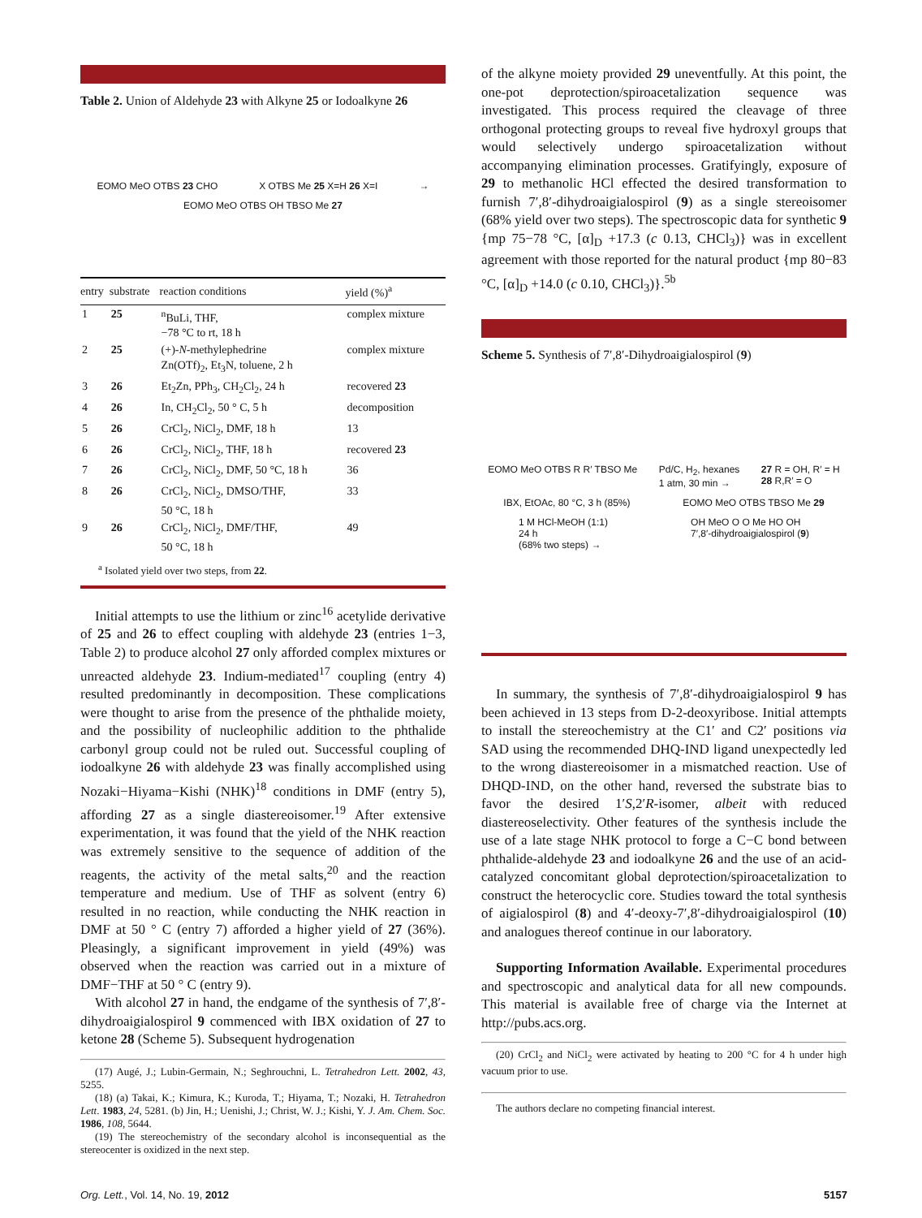Table 2. Union of Aldehyde 23 with Alkyne 25 or Iodoalkyne 26
EOMO MeO OTBS 23 CHO X OTBS Me 25 X=H 26 X=I → EOMO MeO OTBS OH TBSO Me 27
| entry | substrate | reaction conditions | yield (%)<sup>a</sup> |
| --- | --- | --- | --- |
| 1 | 25 | <sup>n</sup> BuLi, THF, −78 °C to rt, 18 h | complex mixture |
| 2 | 25 | (+)- N -methylephedrine Zn(OTf)<sub>2</sub>, Et<sub>3</sub>N, toluene, 2 h | complex mixture |
| 3 | 26 | Et<sub>2</sub>Zn, PPh<sub>3</sub>, CH<sub>2</sub>Cl<sub>2</sub>, 24 h | recovered 23 |
| 4 | 26 | In, CH<sub>2</sub>Cl<sub>2</sub>, 50 ° C, 5 h | decomposition |
| 5 | 26 | CrCl<sub>2</sub>, NiCl<sub>2</sub>, DMF, 18 h | 13 |
| 6 | 26 | CrCl<sub>2</sub>, NiCl<sub>2</sub>, THF, 18 h | recovered 23 |
| 7 | 26 | CrCl<sub>2</sub>, NiCl<sub>2</sub>, DMF, 50 °C, 18 h | 36 |
| 8 | 26 | CrCl<sub>2</sub>, NiCl<sub>2</sub>, DMSO/THF, 50 °C, 18 h | 33 |
| 9 | 26 | CrCl<sub>2</sub>, NiCl<sub>2</sub>, DMF/THF, 50 °C, 18 h | 49 |
<sup>a</sup> Isolated yield over two steps, from 22.
Initial attempts to use the lithium or zinc<sup>16</sup> acetylide derivative of 25 and 26 to effect coupling with aldehyde 23 (entries 1−3, Table 2) to produce alcohol 27 only afforded complex mixtures or unreacted aldehyde 23. Indium-mediated<sup>17</sup> coupling (entry 4) resulted predominantly in decomposition. These complications were thought to arise from the presence of the phthalide moiety, and the possibility of nucleophilic addition to the phthalide carbonyl group could not be ruled out. Successful coupling of iodoalkyne 26 with aldehyde 23 was finally accomplished using Nozaki−Hiyama−Kishi (NHK)<sup>18</sup> conditions in DMF (entry 5), affording 27 as a single diastereoisomer.<sup>19</sup> After extensive experimentation, it was found that the yield of the NHK reaction was extremely sensitive to the sequence of addition of the reagents, the activity of the metal salts,<sup>20</sup> and the reaction temperature and medium. Use of THF as solvent (entry 6) resulted in no reaction, while conducting the NHK reaction in DMF at 50 ° C (entry 7) afforded a higher yield of 27 (36%). Pleasingly, a significant improvement in yield (49%) was observed when the reaction was carried out in a mixture of DMF−THF at 50 ° C (entry 9).
With alcohol 27 in hand, the endgame of the synthesis of 7′,8′-dihydroaigialospirol 9 commenced with IBX oxidation of 27 to ketone 28 (Scheme 5). Subsequent hydrogenation
(17) Augé, J.; Lubin-Germain, N.; Seghrouchni, L. Tetrahedron Lett. 2002, 43, 5255.
(18) (a) Takai, K.; Kimura, K.; Kuroda, T.; Hiyama, T.; Nozaki, H. Tetrahedron Lett. 1983, 24, 5281. (b) Jin, H.; Uenishi, J.; Christ, W. J.; Kishi, Y. J. Am. Chem. Soc. 1986, 108, 5644.
(19) The stereochemistry of the secondary alcohol is inconsequential as the stereocenter is oxidized in the next step.
of the alkyne moiety provided 29 uneventfully. At this point, the one-pot deprotection/spiroacetalization sequence was investigated. This process required the cleavage of three orthogonal protecting groups to reveal five hydroxyl groups that would selectively undergo spiroacetalization without accompanying elimination processes. Gratifyingly, exposure of 29 to methanolic HCl effected the desired transformation to furnish 7′,8′-dihydroaigialospirol (9) as a single stereoisomer (68% yield over two steps). The spectroscopic data for synthetic 9 {mp 75−78 °C, [α]<sub>D</sub> +17.3 (c 0.13, CHCl<sub>3</sub>)} was in excellent agreement with those reported for the natural product {mp 80−83 °C, [α]<sub>D</sub> +14.0 (c 0.10, CHCl<sub>3</sub>)}.<sup>5b</sup>
Scheme 5. Synthesis of 7′,8′-Dihydroaigialospirol (9)
EOMO MeO OTBS R R′ TBSO Me Pd/C, H<sub>2</sub>, hexanes
1 atm, 30 min → 27 R = OH, R′ = H
28 R,R′ = O IBX, EtOAc, 80 °C, 3 h (85%) EOMO MeO OTBS TBSO Me 29 1 M HCl-MeOH (1:1)
24 h
(68% two steps) → OH MeO O O Me HO OH
7′,8′-dihydroaigialospirol (9)
In summary, the synthesis of 7′,8′-dihydroaigialospirol 9 has been achieved in 13 steps from D-2-deoxyribose. Initial attempts to install the stereochemistry at the C1′ and C2′ positions via SAD using the recommended DHQ-IND ligand unexpectedly led to the wrong diastereoisomer in a mismatched reaction. Use of DHQD-IND, on the other hand, reversed the substrate bias to favor the desired 1′S,2′R-isomer, albeit with reduced diastereoselectivity. Other features of the synthesis include the use of a late stage NHK protocol to forge a C−C bond between phthalide-aldehyde 23 and iodoalkyne 26 and the use of an acid-catalyzed concomitant global deprotection/spiroacetalization to construct the heterocyclic core. Studies toward the total synthesis of aigialospirol (8) and 4′-deoxy-7′,8′-dihydroaigialospirol (10) and analogues thereof continue in our laboratory.
Supporting Information Available. Experimental procedures and spectroscopic and analytical data for all new compounds. This material is available free of charge via the Internet at http://pubs.acs.org.
(20) CrCl<sub>2</sub> and NiCl<sub>2</sub> were activated by heating to 200 °C for 4 h under high vacuum prior to use.
The authors declare no competing financial interest.
Org. Lett., Vol. 14, No. 19, 2012 5157